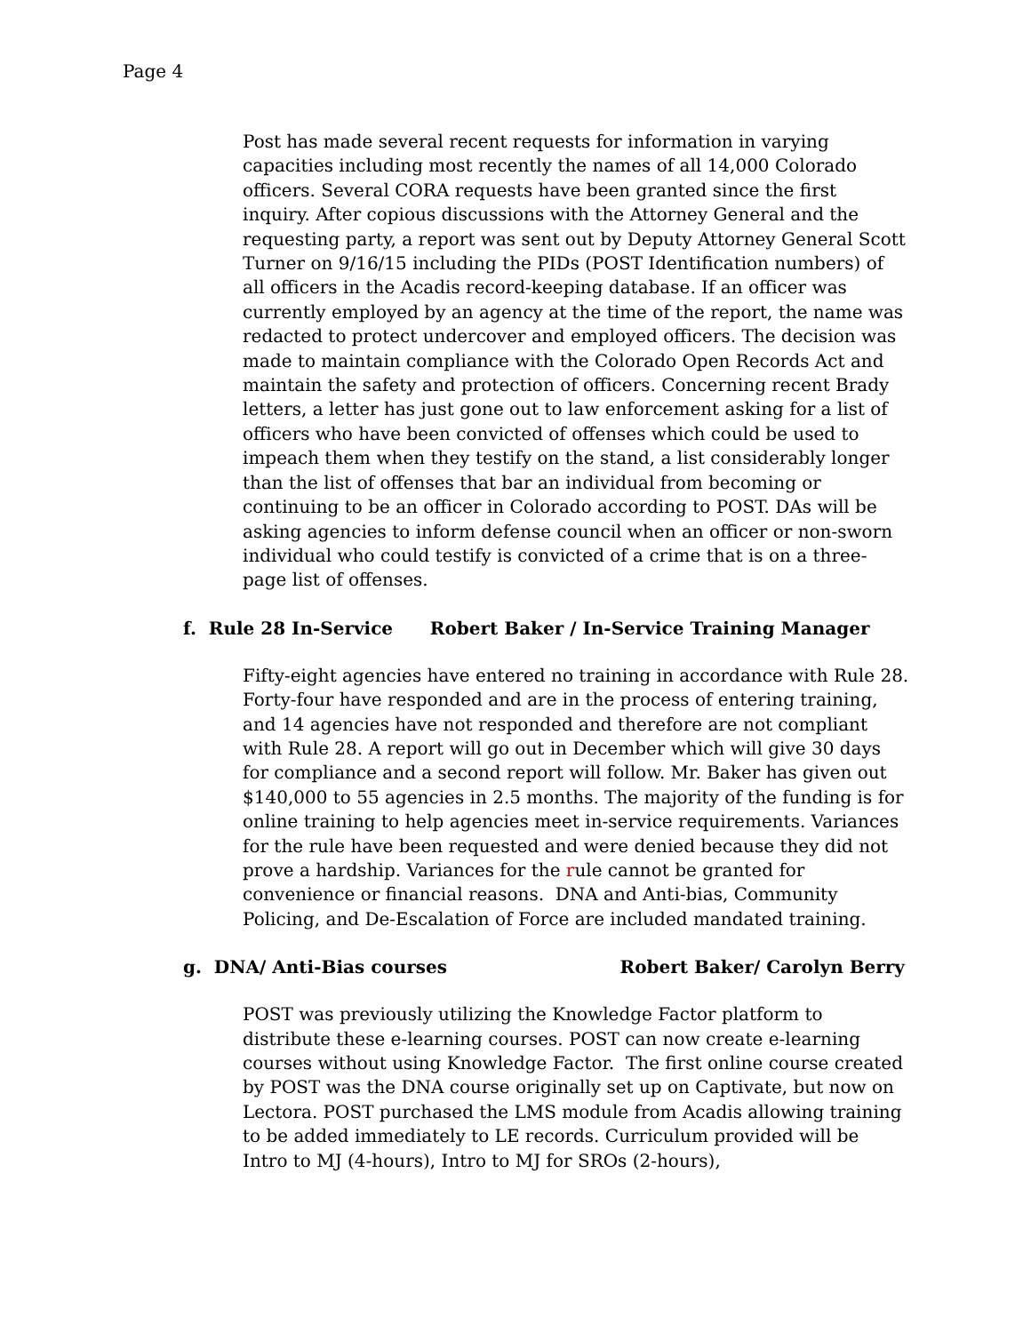Page 4
Post has made several recent requests for information in varying capacities including most recently the names of all 14,000 Colorado officers. Several CORA requests have been granted since the first inquiry. After copious discussions with the Attorney General and the requesting party, a report was sent out by Deputy Attorney General Scott Turner on 9/16/15 including the PIDs (POST Identification numbers) of all officers in the Acadis record-keeping database. If an officer was currently employed by an agency at the time of the report, the name was redacted to protect undercover and employed officers. The decision was made to maintain compliance with the Colorado Open Records Act and maintain the safety and protection of officers. Concerning recent Brady letters, a letter has just gone out to law enforcement asking for a list of officers who have been convicted of offenses which could be used to impeach them when they testify on the stand, a list considerably longer than the list of offenses that bar an individual from becoming or continuing to be an officer in Colorado according to POST. DAs will be asking agencies to inform defense council when an officer or non-sworn individual who could testify is convicted of a crime that is on a three-page list of offenses.
f. Rule 28 In-Service Robert Baker / In-Service Training Manager
Fifty-eight agencies have entered no training in accordance with Rule 28. Forty-four have responded and are in the process of entering training, and 14 agencies have not responded and therefore are not compliant with Rule 28. A report will go out in December which will give 30 days for compliance and a second report will follow. Mr. Baker has given out $140,000 to 55 agencies in 2.5 months. The majority of the funding is for online training to help agencies meet in-service requirements. Variances for the rule have been requested and were denied because they did not prove a hardship. Variances for the rule cannot be granted for convenience or financial reasons. DNA and Anti-bias, Community Policing, and De-Escalation of Force are included mandated training.
g. DNA/ Anti-Bias courses Robert Baker/ Carolyn Berry
POST was previously utilizing the Knowledge Factor platform to distribute these e-learning courses. POST can now create e-learning courses without using Knowledge Factor. The first online course created by POST was the DNA course originally set up on Captivate, but now on Lectora. POST purchased the LMS module from Acadis allowing training to be added immediately to LE records. Curriculum provided will be Intro to MJ (4-hours), Intro to MJ for SROs (2-hours),